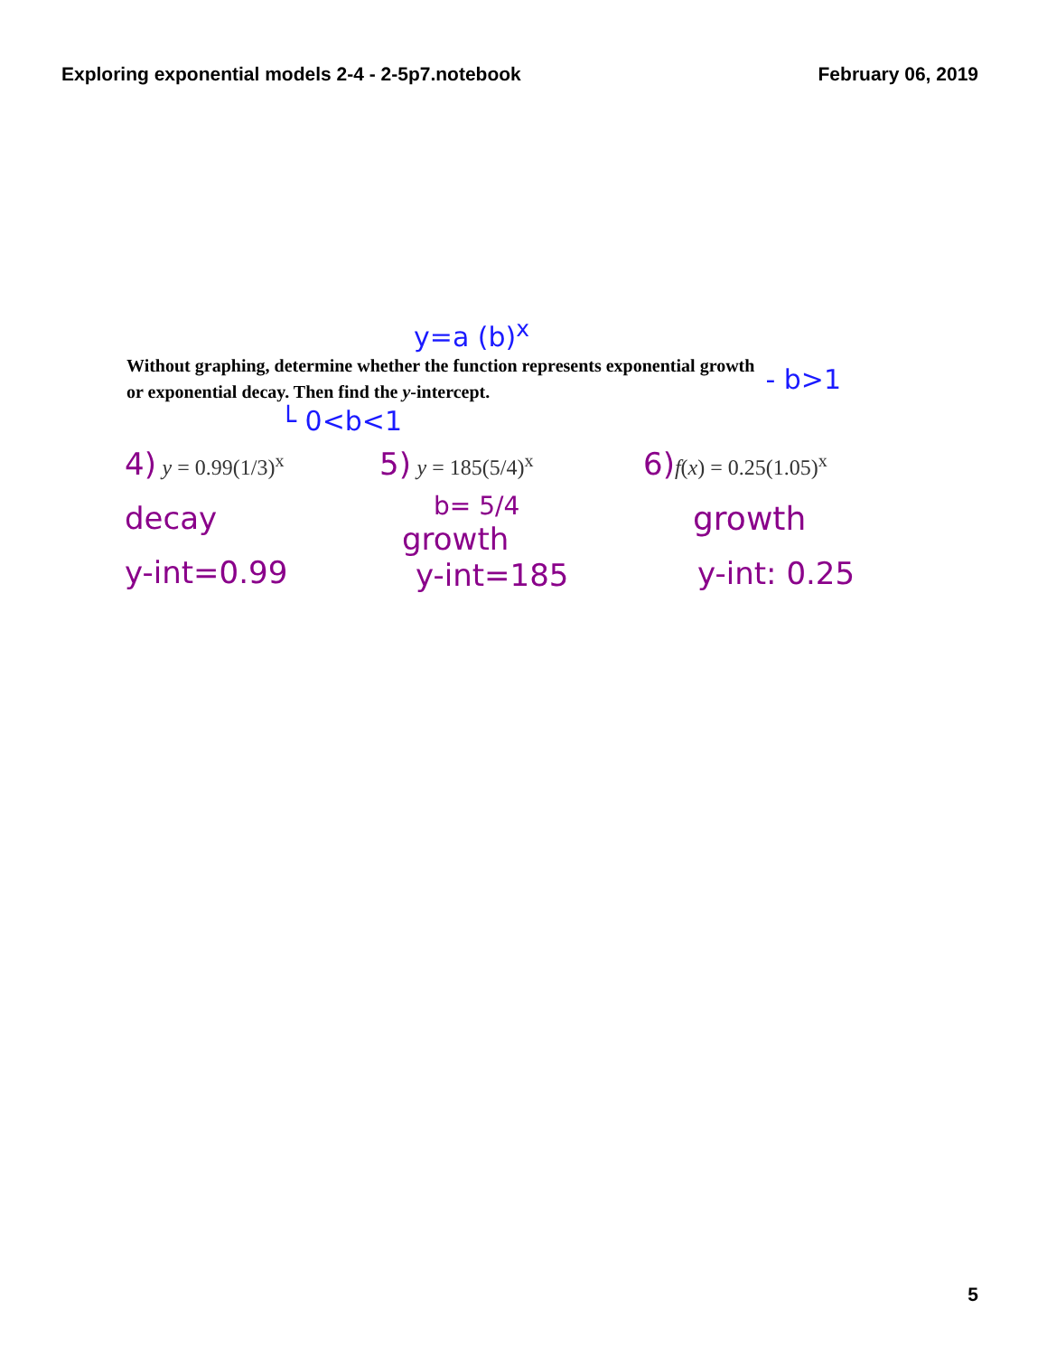Exploring exponential models 2-4 - 2-5p7.notebook February 06, 2019
y=a (b)<sup>x</sup>
Without graphing, determine whether the function represents exponential growth
or exponential decay. Then find the y-intercept.
- b>1
└ 0<b<1
4) y = 0.99(1/3)<sup>x</sup>
decay
y-int=0.99
5) y = 185(5/4)<sup>x</sup>
b= 5/4
growth
y-int=185
6) f(x) = 0.25(1.05)<sup>x</sup>
growth
y-int: 0.25
5